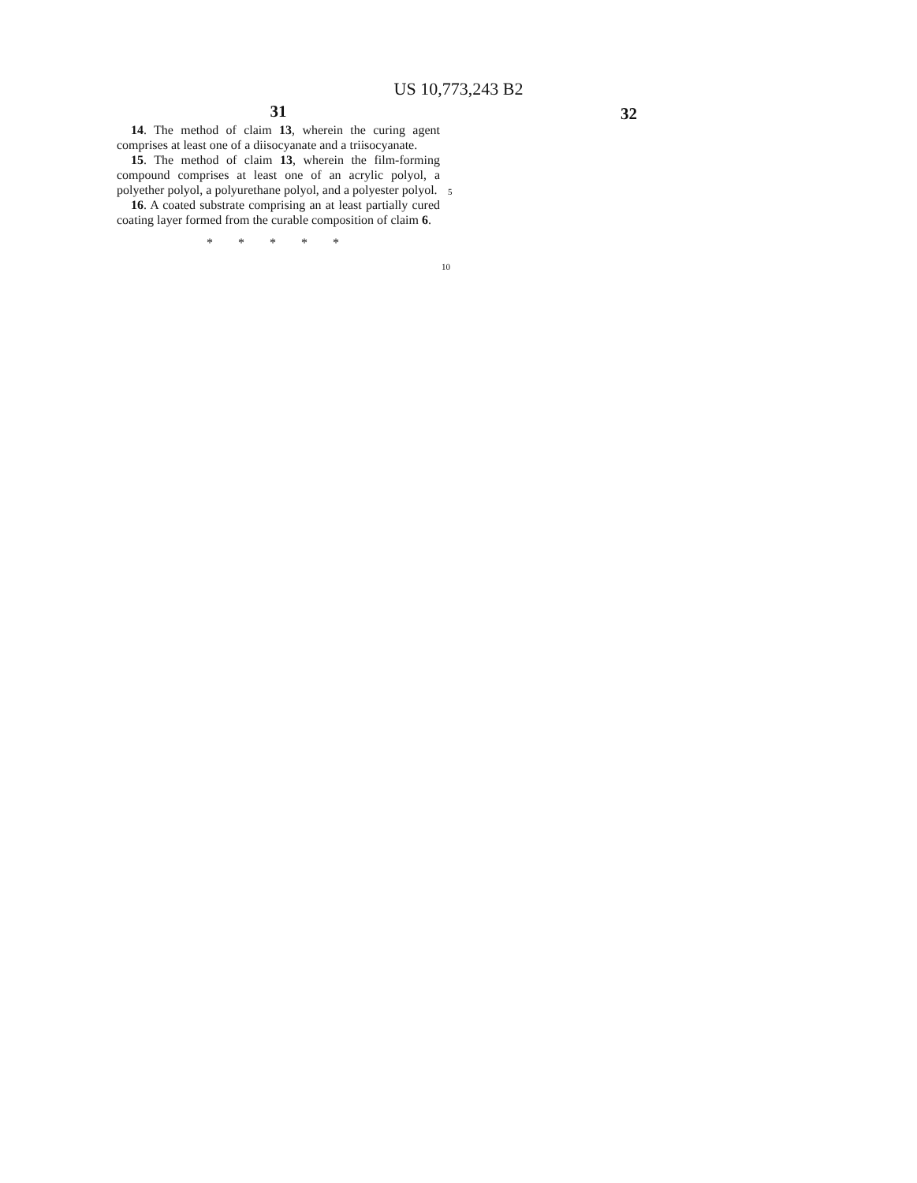US 10,773,243 B2
31
14. The method of claim 13, wherein the curing agent comprises at least one of a diisocyanate and a triisocyanate.
15. The method of claim 13, wherein the film-forming compound comprises at least one of an acrylic polyol, a polyether polyol, a polyurethane polyol, and a polyester polyol.
16. A coated substrate comprising an at least partially cured coating layer formed from the curable composition of claim 6.
* * * * *
5
10
32